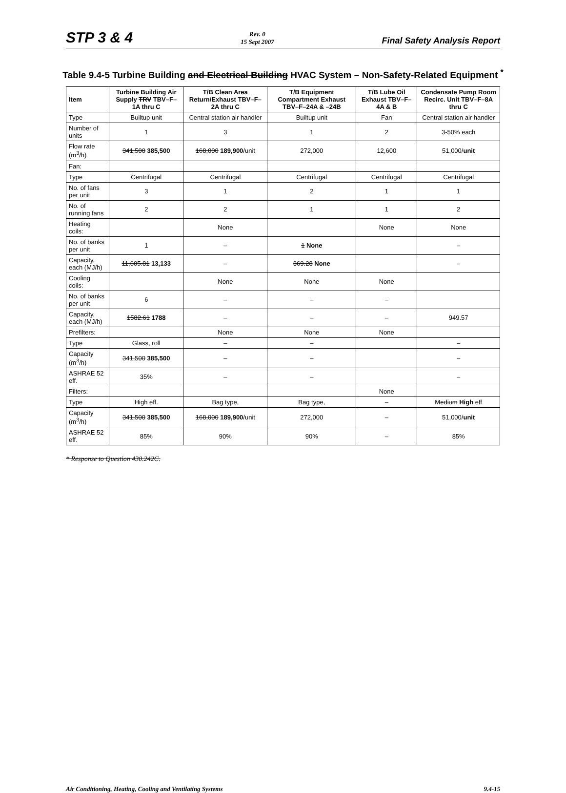STP 3 & 4
Rev. 0
15 Sept 2007
Final Safety Analysis Report
Table 9.4-5 Turbine Building and Electrical Building HVAC System – Non-Safety-Related Equipment <sup>*</sup>
| Item | Turbine Building Air Supply TRV TBV–F–1A thru C | T/B Clean Area Return/Exhaust TBV–F–2A thru C | T/B Equipment Compartment Exhaust TBV–F–24A & –24B | T/B Lube Oil Exhaust TBV–F–4A & B | Condensate Pump Room Recirc. Unit TBV–F–8A thru C |
| --- | --- | --- | --- | --- | --- |
| Type | Builtup unit | Central station air handler | Builtup unit | Fan | Central station air handler |
| Number of units | 1 | 3 | 1 | 2 | 3-50% each |
| Flow rate (m<sup>3</sup>/h) | 341,500 385,500 | 168,000 189,900 /unit | 272,000 | 12,600 | 51,000/ unit |
| Fan: | | | | | |
| Type | Centrifugal | Centrifugal | Centrifugal | Centrifugal | Centrifugal |
| No. of fans per unit | 3 | 1 | 2 | 1 | 1 |
| No. of running fans | 2 | 2 | 1 | 1 | 2 |
| Heating coils: | | None | | None | None |
| No. of banks per unit | 1 | – | 1 None | | – |
| Capacity, each (MJ/h) | 11,605.81 13,133 | – | 369.28 None | | – |
| Cooling coils: | | None | None | None | |
| No. of banks per unit | 6 | – | – | – | |
| Capacity, each (MJ/h) | 1582.61 1788 | – | – | – | 949.57 |
| Prefilters: | | None | None | None | |
| Type | Glass, roll | – | – | | – |
| Capacity (m<sup>3</sup>/h) | 341,500 385,500 | – | – | | – |
| ASHRAE 52 eff. | 35% | – | – | | – |
| Filters: | | | | None | |
| Type | High eff. | Bag type, | Bag type, | – | Medium High eff |
| Capacity (m<sup>3</sup>/h) | 341,500 385,500 | 168,000 189,900 /unit | 272,000 | – | 51,000/ unit |
| ASHRAE 52 eff. | 85% | 90% | 90% | – | 85% |
* Response to Question 430.242C.
Air Conditioning, Heating, Cooling and Ventilating Systems 9.4-15